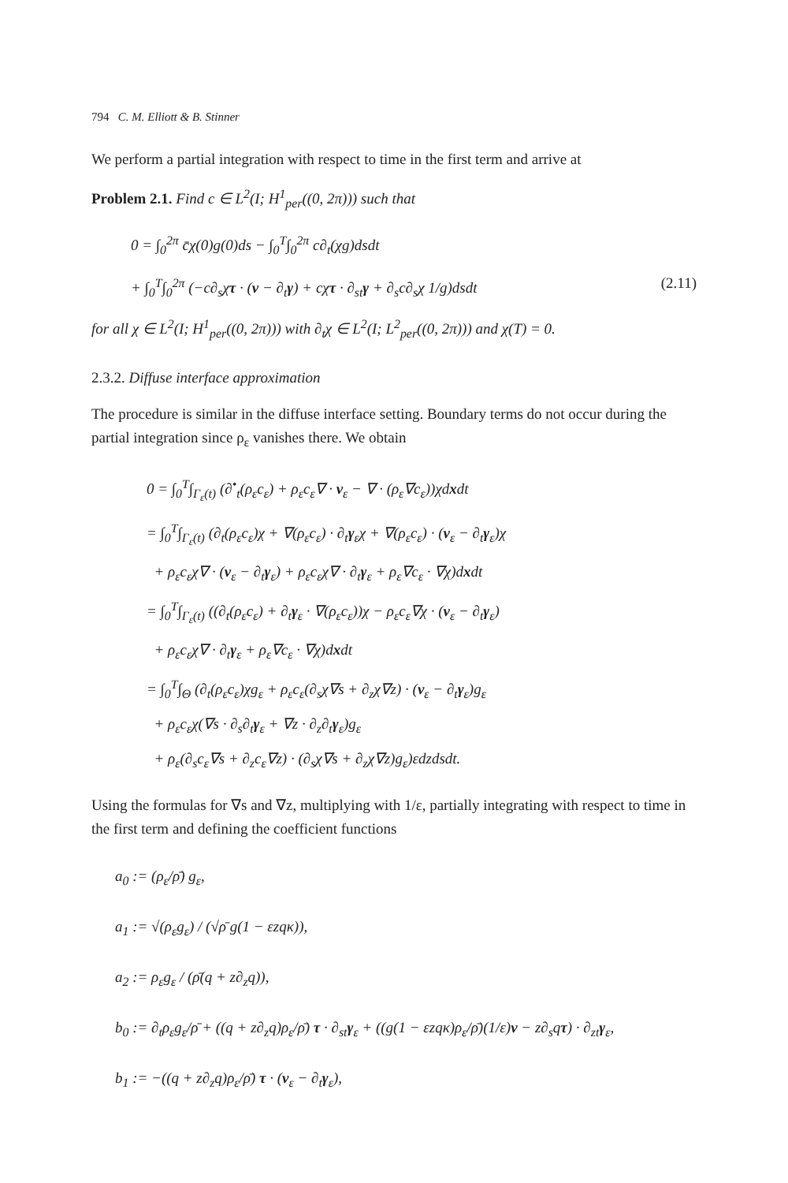794 C. M. Elliott & B. Stinner
We perform a partial integration with respect to time in the first term and arrive at
Problem 2.1. Find c ∈ L<sup>2</sup>(I; H<sup>1</sup><sub>per</sub>((0, 2π))) such that
0 = ∫<sub>0</sub><sup>2π</sup> c̄χ(0)g(0)ds − ∫<sub>0</sub><sup>T</sup>∫<sub>0</sub><sup>2π</sup> c∂<sub>t</sub>(χg)dsdt
+ ∫<sub>0</sub><sup>T</sup>∫<sub>0</sub><sup>2π</sup> (−c∂<sub>s</sub>χτ · (v − ∂<sub>t</sub>γ) + cχτ · ∂<sub>st</sub>γ + ∂<sub>s</sub>c∂<sub>s</sub>χ 1/g)dsdt (2.11)
for all χ ∈ L<sup>2</sup>(I; H<sup>1</sup><sub>per</sub>((0, 2π))) with ∂<sub>t</sub>χ ∈ L<sup>2</sup>(I; L<sup>2</sup><sub>per</sub>((0, 2π))) and χ(T) = 0.
2.3.2. Diffuse interface approximation
The procedure is similar in the diffuse interface setting. Boundary terms do not occur during the partial integration since ρ<sub>ε</sub> vanishes there. We obtain
0 = ∫<sub>0</sub><sup>T</sup>∫<sub>Γ<sub>ε</sub>(t)</sub> (∂<sup>•</sup><sub>t</sub>(ρ<sub>ε</sub>c<sub>ε</sub>) + ρ<sub>ε</sub>c<sub>ε</sub>∇ · v<sub>ε</sub> − ∇ · (ρ<sub>ε</sub>∇c<sub>ε</sub>))χdxdt
= ∫<sub>0</sub><sup>T</sup>∫<sub>Γ<sub>ε</sub>(t)</sub> (∂<sub>t</sub>(ρ<sub>ε</sub>c<sub>ε</sub>)χ + ∇(ρ<sub>ε</sub>c<sub>ε</sub>) · ∂<sub>t</sub>γ<sub>ε</sub>χ + ∇(ρ<sub>ε</sub>c<sub>ε</sub>) · (v<sub>ε</sub> − ∂<sub>t</sub>γ<sub>ε</sub>)χ
+ ρ<sub>ε</sub>c<sub>ε</sub>χ∇ · (v<sub>ε</sub> − ∂<sub>t</sub>γ<sub>ε</sub>) + ρ<sub>ε</sub>c<sub>ε</sub>χ∇ · ∂<sub>t</sub>γ<sub>ε</sub> + ρ<sub>ε</sub>∇c<sub>ε</sub> · ∇χ)dxdt
= ∫<sub>0</sub><sup>T</sup>∫<sub>Γ<sub>ε</sub>(t)</sub> ((∂<sub>t</sub>(ρ<sub>ε</sub>c<sub>ε</sub>) + ∂<sub>t</sub>γ<sub>ε</sub> · ∇(ρ<sub>ε</sub>c<sub>ε</sub>))χ − ρ<sub>ε</sub>c<sub>ε</sub>∇χ · (v<sub>ε</sub> − ∂<sub>t</sub>γ<sub>ε</sub>)
+ ρ<sub>ε</sub>c<sub>ε</sub>χ∇ · ∂<sub>t</sub>γ<sub>ε</sub> + ρ<sub>ε</sub>∇c<sub>ε</sub> · ∇χ)dxdt
= ∫<sub>0</sub><sup>T</sup>∫<sub>Θ</sub> (∂<sub>t</sub>(ρ<sub>ε</sub>c<sub>ε</sub>)χg<sub>ε</sub> + ρ<sub>ε</sub>c<sub>ε</sub>(∂<sub>s</sub>χ∇s + ∂<sub>z</sub>χ∇z) · (v<sub>ε</sub> − ∂<sub>t</sub>γ<sub>ε</sub>)g<sub>ε</sub>
+ ρ<sub>ε</sub>c<sub>ε</sub>χ(∇s · ∂<sub>s</sub>∂<sub>t</sub>γ<sub>ε</sub> + ∇z · ∂<sub>z</sub>∂<sub>t</sub>γ<sub>ε</sub>)g<sub>ε</sub>
+ ρ<sub>ε</sub>(∂<sub>s</sub>c<sub>ε</sub>∇s + ∂<sub>z</sub>c<sub>ε</sub>∇z) · (∂<sub>s</sub>χ∇s + ∂<sub>z</sub>χ∇z)g<sub>ε</sub>)εdzdsdt.
Using the formulas for ∇s and ∇z, multiplying with 1/ε, partially integrating with respect to time in the first term and defining the coefficient functions
a<sub>0</sub> := (ρ<sub>ε</sub>/ρ̄) g<sub>ε</sub>,
a<sub>1</sub> := √(ρ<sub>ε</sub>g<sub>ε</sub>) / (√ρ̄ g(1 − εzqκ)),
a<sub>2</sub> := ρ<sub>ε</sub>g<sub>ε</sub> / (ρ̄(q + z∂<sub>z</sub>q)),
b<sub>0</sub> := ∂<sub>t</sub>ρ<sub>ε</sub>g<sub>ε</sub>/ρ̄ + ((q + z∂<sub>z</sub>q)ρ<sub>ε</sub>/ρ̄) τ · ∂<sub>st</sub>γ<sub>ε</sub> + ((g(1 − εzqκ)ρ<sub>ε</sub>/ρ̄)(1/ε)ν − z∂<sub>s</sub>qτ) · ∂<sub>zt</sub>γ<sub>ε</sub>,
b<sub>1</sub> := −((q + z∂<sub>z</sub>q)ρ<sub>ε</sub>/ρ̄) τ · (v<sub>ε</sub> − ∂<sub>t</sub>γ<sub>ε</sub>),